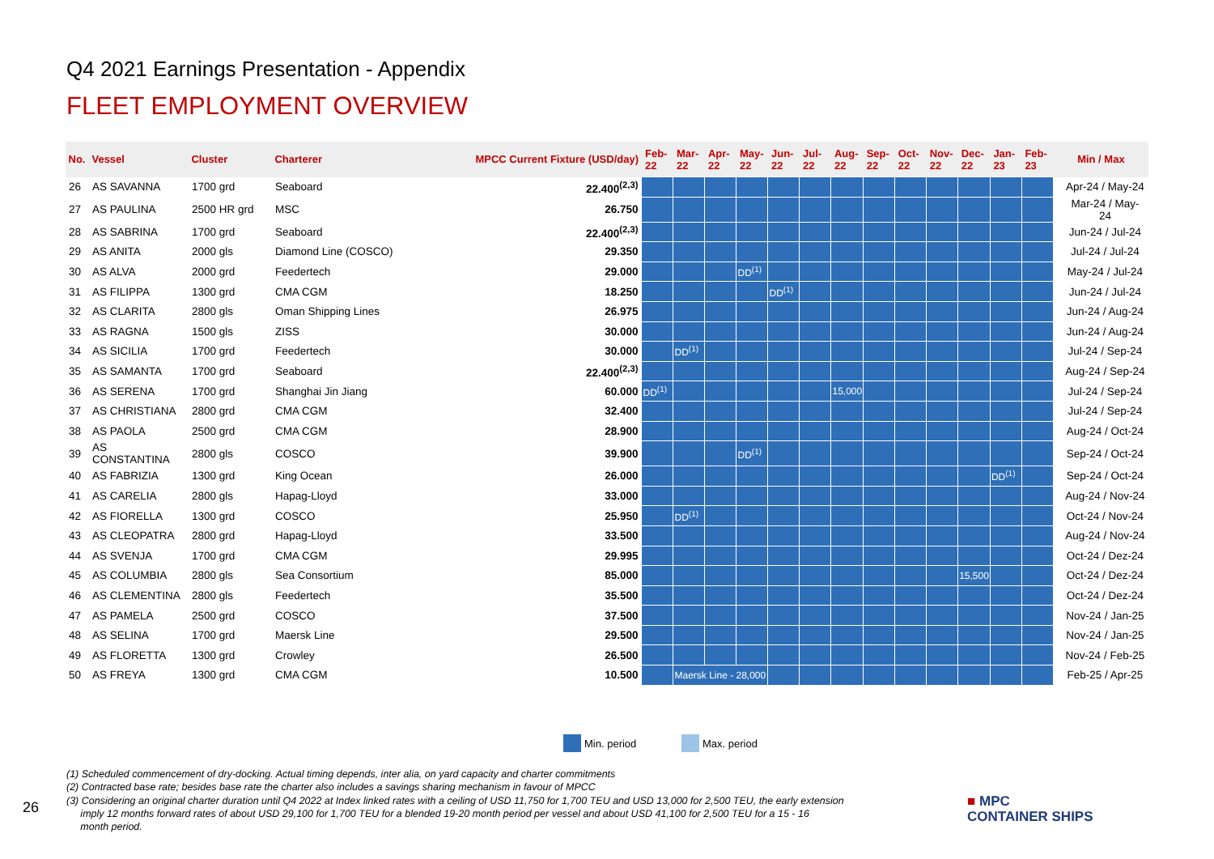Q4 2021 Earnings Presentation - Appendix
FLEET EMPLOYMENT OVERVIEW
| No. | Vessel | Cluster | Charterer | MPCC Current Fixture (USD/day) | Feb-22 | Mar-22 | Apr-22 | May-22 | Jun-22 | Jul-22 | Aug-22 | Sep-22 | Oct-22 | Nov-22 | Dec-22 | Jan-23 | Feb-23 | Min / Max |
| --- | --- | --- | --- | --- | --- | --- | --- | --- | --- | --- | --- | --- | --- | --- | --- | --- | --- | --- |
| 26 | AS SAVANNA | 1700 grd | Seaboard | 22.400<sup>(2,3)</sup> | | | | | | | | | | | | | | Apr-24 / May-24 |
| 27 | AS PAULINA | 2500 HR grd | MSC | 26.750 | | | | | | | | | | | | | | Mar-24 / May-24 |
| 28 | AS SABRINA | 1700 grd | Seaboard | 22.400<sup>(2,3)</sup> | | | | | | | | | | | | | | Jun-24 / Jul-24 |
| 29 | AS ANITA | 2000 gls | Diamond Line (COSCO) | 29.350 | | | | | | | | | | | | | | Jul-24 / Jul-24 |
| 30 | AS ALVA | 2000 grd | Feedertech | 29.000 | | | | DD<sup>(1)</sup> | | | | | | | | | | May-24 / Jul-24 |
| 31 | AS FILIPPA | 1300 grd | CMA CGM | 18.250 | | | | | DD<sup>(1)</sup> | | | | | | | | | Jun-24 / Jul-24 |
| 32 | AS CLARITA | 2800 gls | Oman Shipping Lines | 26.975 | | | | | | | | | | | | | | Jun-24 / Aug-24 |
| 33 | AS RAGNA | 1500 gls | ZISS | 30.000 | | | | | | | | | | | | | | Jun-24 / Aug-24 |
| 34 | AS SICILIA | 1700 grd | Feedertech | 30.000 | | DD<sup>(1)</sup> | | | | | | | | | | | | Jul-24 / Sep-24 |
| 35 | AS SAMANTA | 1700 grd | Seaboard | 22.400<sup>(2,3)</sup> | | | | | | | | | | | | | | Aug-24 / Sep-24 |
| 36 | AS SERENA | 1700 grd | Shanghai Jin Jiang | 60.000 | DD<sup>(1)</sup> | | | | | | 15,000 | | | | | | | Jul-24 / Sep-24 |
| 37 | AS CHRISTIANA | 2800 grd | CMA CGM | 32.400 | | | | | | | | | | | | | | Jul-24 / Sep-24 |
| 38 | AS PAOLA | 2500 grd | CMA CGM | 28.900 | | | | | | | | | | | | | | Aug-24 / Oct-24 |
| 39 | AS CONSTANTINA | 2800 gls | COSCO | 39.900 | | | | DD<sup>(1)</sup> | | | | | | | | | | Sep-24 / Oct-24 |
| 40 | AS FABRIZIA | 1300 grd | King Ocean | 26.000 | | | | | | | | | | | | DD<sup>(1)</sup> | | Sep-24 / Oct-24 |
| 41 | AS CARELIA | 2800 gls | Hapag-Lloyd | 33.000 | | | | | | | | | | | | | | Aug-24 / Nov-24 |
| 42 | AS FIORELLA | 1300 grd | COSCO | 25.950 | | DD<sup>(1)</sup> | | | | | | | | | | | | Oct-24 / Nov-24 |
| 43 | AS CLEOPATRA | 2800 grd | Hapag-Lloyd | 33.500 | | | | | | | | | | | | | | Aug-24 / Nov-24 |
| 44 | AS SVENJA | 1700 grd | CMA CGM | 29.995 | | | | | | | | | | | | | | Oct-24 / Dez-24 |
| 45 | AS COLUMBIA | 2800 gls | Sea Consortium | 85.000 | | | | | | | | | | | 15,500 | | | Oct-24 / Dez-24 |
| 46 | AS CLEMENTINA | 2800 gls | Feedertech | 35.500 | | | | | | | | | | | | | | Oct-24 / Dez-24 |
| 47 | AS PAMELA | 2500 grd | COSCO | 37.500 | | | | | | | | | | | | | | Nov-24 / Jan-25 |
| 48 | AS SELINA | 1700 grd | Maersk Line | 29.500 | | | | | | | | | | | | | | Nov-24 / Jan-25 |
| 49 | AS FLORETTA | 1300 grd | Crowley | 26.500 | | | | | | | | | | | | | | Nov-24 / Feb-25 |
| 50 | AS FREYA | 1300 grd | CMA CGM | 10.500 | | Maersk Line - 28,000 | | | | | | | | | | | | Feb-25 / Apr-25 |
Min. period Max. period
26
(1) Scheduled commencement of dry-docking. Actual timing depends, inter alia, on yard capacity and charter commitments
(2) Contracted base rate; besides base rate the charter also includes a savings sharing mechanism in favour of MPCC
(3) Considering an original charter duration until Q4 2022 at Index linked rates with a ceiling of USD 11,750 for 1,700 TEU and USD 13,000 for 2,500 TEU, the early extension
imply 12 months forward rates of about USD 29,100 for 1,700 TEU for a blended 19-20 month period per vessel and about USD 41,100 for 2,500 TEU for a 15 - 16
month period.
■ MPC
CONTAINER SHIPS